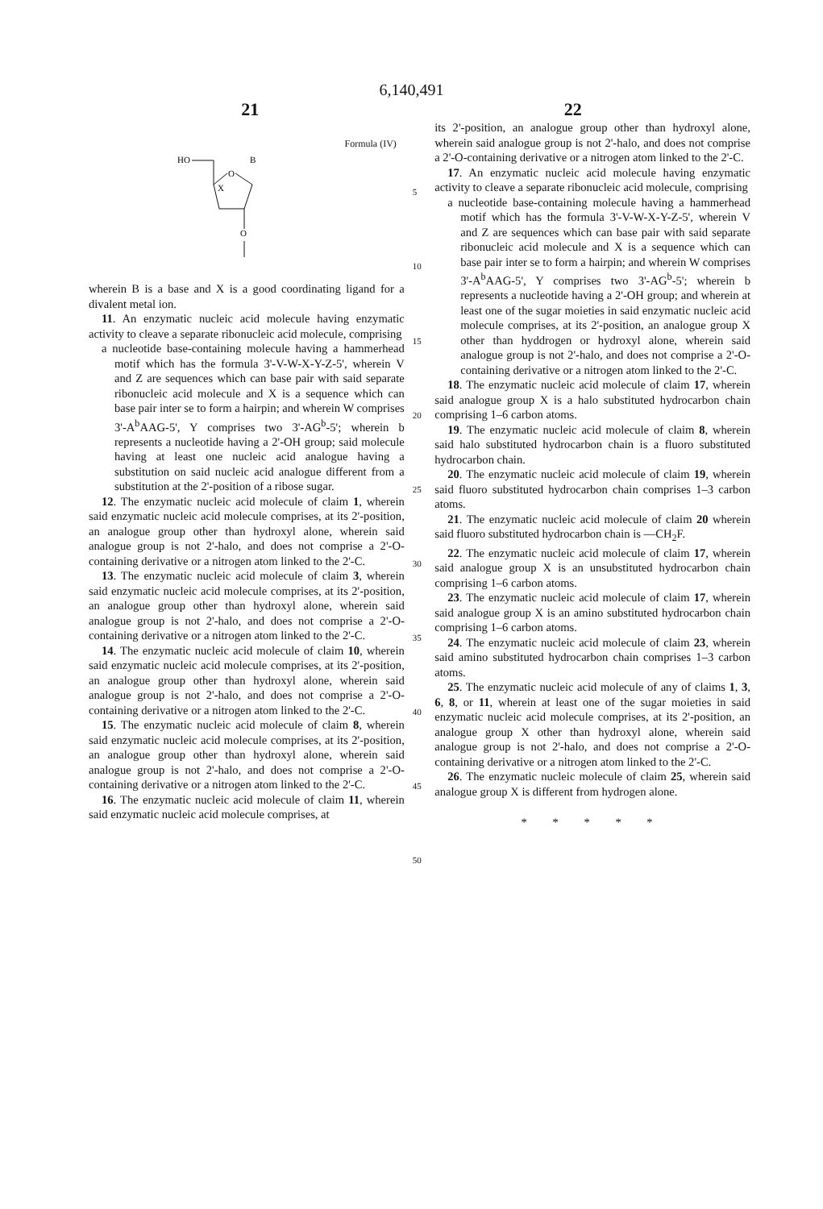6,140,491
21 22
Formula (IV)
HO
B
O
X
O
wherein B is a base and X is a good coordinating ligand for a divalent metal ion.
11. An enzymatic nucleic acid molecule having enzymatic activity to cleave a separate ribonucleic acid molecule, comprising
a nucleotide base-containing molecule having a hammerhead motif which has the formula 3'-V-W-X-Y-Z-5', wherein V and Z are sequences which can base pair with said separate ribonucleic acid molecule and X is a sequence which can base pair inter se to form a hairpin; and wherein W comprises 3'-A<sup>b</sup>AAG-5', Y comprises two 3'-AG<sup>b</sup>-5'; wherein b represents a nucleotide having a 2'-OH group; said molecule having at least one nucleic acid analogue having a substitution on said nucleic acid analogue different from a substitution at the 2'-position of a ribose sugar.
12. The enzymatic nucleic acid molecule of claim 1, wherein said enzymatic nucleic acid molecule comprises, at its 2'-position, an analogue group other than hydroxyl alone, wherein said analogue group is not 2'-halo, and does not comprise a 2'-O-containing derivative or a nitrogen atom linked to the 2'-C.
13. The enzymatic nucleic acid molecule of claim 3, wherein said enzymatic nucleic acid molecule comprises, at its 2'-position, an analogue group other than hydroxyl alone, wherein said analogue group is not 2'-halo, and does not comprise a 2'-O-containing derivative or a nitrogen atom linked to the 2'-C.
14. The enzymatic nucleic acid molecule of claim 10, wherein said enzymatic nucleic acid molecule comprises, at its 2'-position, an analogue group other than hydroxyl alone, wherein said analogue group is not 2'-halo, and does not comprise a 2'-O-containing derivative or a nitrogen atom linked to the 2'-C.
15. The enzymatic nucleic acid molecule of claim 8, wherein said enzymatic nucleic acid molecule comprises, at its 2'-position, an analogue group other than hydroxyl alone, wherein said analogue group is not 2'-halo, and does not comprise a 2'-O-containing derivative or a nitrogen atom linked to the 2'-C.
16. The enzymatic nucleic acid molecule of claim 11, wherein said enzymatic nucleic acid molecule comprises, at
5
10
15
20
25
30
35
40
45
50
its 2'-position, an analogue group other than hydroxyl alone, wherein said analogue group is not 2'-halo, and does not comprise a 2'-O-containing derivative or a nitrogen atom linked to the 2'-C.
17. An enzymatic nucleic acid molecule having enzymatic activity to cleave a separate ribonucleic acid molecule, comprising
a nucleotide base-containing molecule having a hammerhead motif which has the formula 3'-V-W-X-Y-Z-5', wherein V and Z are sequences which can base pair with said separate ribonucleic acid molecule and X is a sequence which can base pair inter se to form a hairpin; and wherein W comprises 3'-A<sup>b</sup>AAG-5', Y comprises two 3'-AG<sup>b</sup>-5'; wherein b represents a nucleotide having a 2'-OH group; and wherein at least one of the sugar moieties in said enzymatic nucleic acid molecule comprises, at its 2'-position, an analogue group X other than hyddrogen or hydroxyl alone, wherein said analogue group is not 2'-halo, and does not comprise a 2'-O-containing derivative or a nitrogen atom linked to the 2'-C.
18. The enzymatic nucleic acid molecule of claim 17, wherein said analogue group X is a halo substituted hydrocarbon chain comprising 1–6 carbon atoms.
19. The enzymatic nucleic acid molecule of claim 8, wherein said halo substituted hydrocarbon chain is a fluoro substituted hydrocarbon chain.
20. The enzymatic nucleic acid molecule of claim 19, wherein said fluoro substituted hydrocarbon chain comprises 1–3 carbon atoms.
21. The enzymatic nucleic acid molecule of claim 20 wherein said fluoro substituted hydrocarbon chain is —CH<sub>2</sub>F.
22. The enzymatic nucleic acid molecule of claim 17, wherein said analogue group X is an unsubstituted hydrocarbon chain comprising 1–6 carbon atoms.
23. The enzymatic nucleic acid molecule of claim 17, wherein said analogue group X is an amino substituted hydrocarbon chain comprising 1–6 carbon atoms.
24. The enzymatic nucleic acid molecule of claim 23, wherein said amino substituted hydrocarbon chain comprises 1–3 carbon atoms.
25. The enzymatic nucleic acid molecule of any of claims 1, 3, 6, 8, or 11, wherein at least one of the sugar moieties in said enzymatic nucleic acid molecule comprises, at its 2'-position, an analogue group X other than hydroxyl alone, wherein said analogue group is not 2'-halo, and does not comprise a 2'-O-containing derivative or a nitrogen atom linked to the 2'-C.
26. The enzymatic nucleic molecule of claim 25, wherein said analogue group X is different from hydrogen alone.
* * * * *